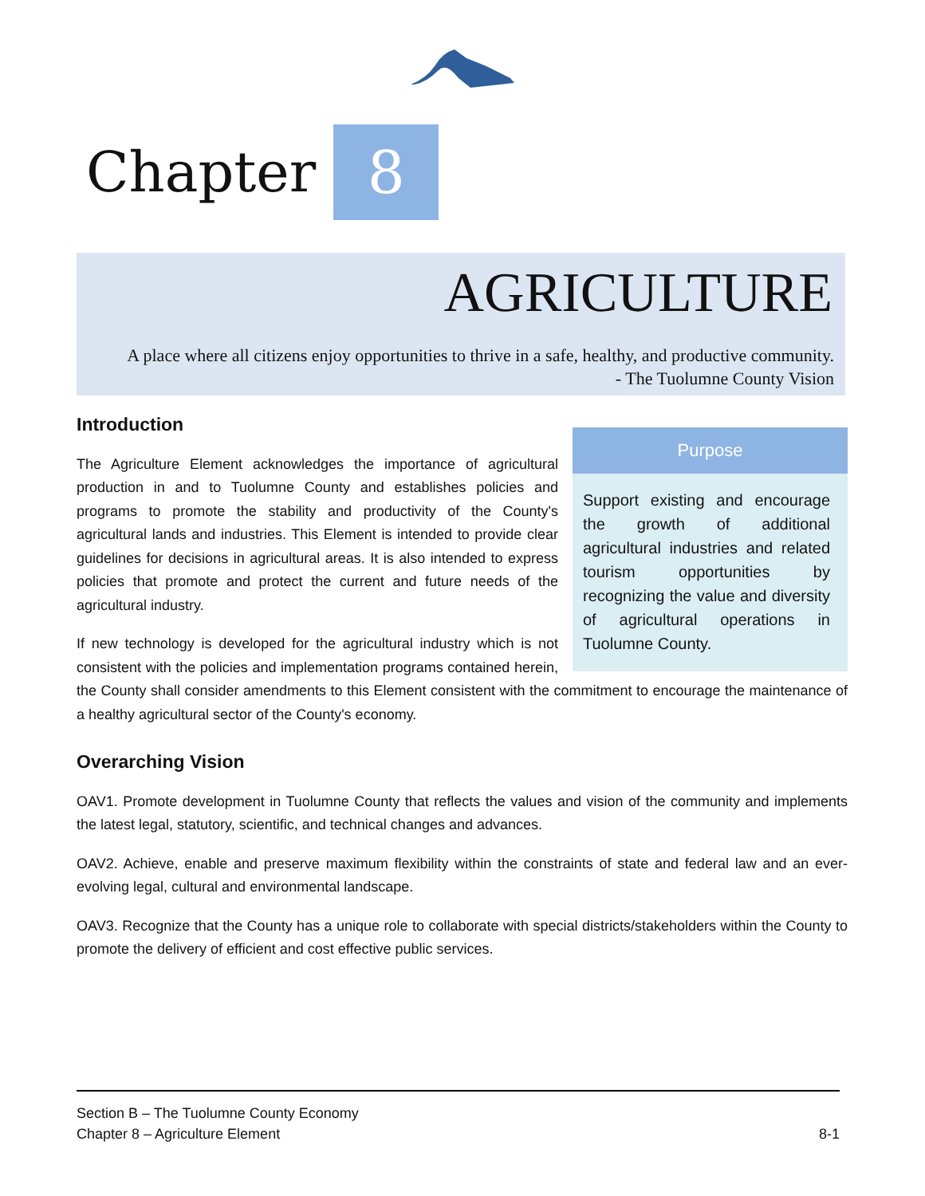Chapter
8
AGRICULTURE
A place where all citizens enjoy opportunities to thrive in a safe, healthy, and productive community.
- The Tuolumne County Vision
Purpose
Support existing and encourage the growth of additional agricultural industries and related tourism opportunities by recognizing the value and diversity of agricultural operations in Tuolumne County.
Introduction
The Agriculture Element acknowledges the importance of agricultural production in and to Tuolumne County and establishes policies and programs to promote the stability and productivity of the County's agricultural lands and industries. This Element is intended to provide clear guidelines for decisions in agricultural areas. It is also intended to express policies that promote and protect the current and future needs of the agricultural industry.
If new technology is developed for the agricultural industry which is not consistent with the policies and implementation programs contained herein, the County shall consider amendments to this Element consistent with the commitment to encourage the maintenance of a healthy agricultural sector of the County's economy.
Overarching Vision
OAV1. Promote development in Tuolumne County that reflects the values and vision of the community and implements the latest legal, statutory, scientific, and technical changes and advances.
OAV2. Achieve, enable and preserve maximum flexibility within the constraints of state and federal law and an ever-evolving legal, cultural and environmental landscape.
OAV3. Recognize that the County has a unique role to collaborate with special districts/stakeholders within the County to promote the delivery of efficient and cost effective public services.
Section B – The Tuolumne County Economy
Chapter 8 – Agriculture Element 8-1